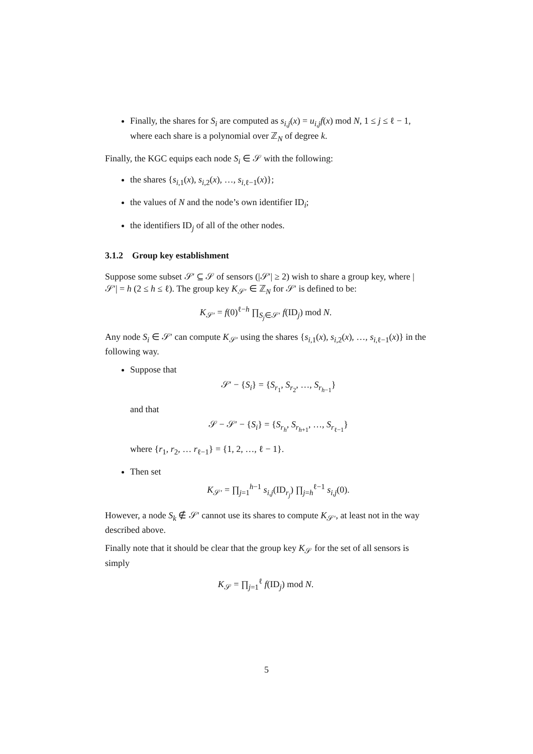Finally, the shares for S<sub>i</sub> are computed as s<sub>i,j</sub>(x) = u<sub>i,j</sub>f(x) mod N, 1 ≤ j ≤ ℓ − 1, where each share is a polynomial over ℤ<sub>N</sub> of degree k.
Finally, the KGC equips each node S<sub>i</sub> ∈ 𝒮 with the following:
the shares {s<sub>i,1</sub>(x), s<sub>i,2</sub>(x), …, s<sub>i,ℓ−1</sub>(x)};
the values of N and the node’s own identifier ID<sub>i</sub>;
the identifiers ID<sub>j</sub> of all of the other nodes.
3.1.2 Group key establishment
Suppose some subset 𝒮′ ⊆ 𝒮 of sensors (|𝒮′| ≥ 2) wish to share a group key, where |𝒮′| = h (2 ≤ h ≤ ℓ). The group key K<sub>𝒮′</sub> ∈ ℤ<sub>N</sub> for 𝒮′ is defined to be:
K<sub>𝒮′</sub> = f(0)<sup>ℓ−h</sup> ∏<sub>S<sub>j</sub>∈𝒮′</sub> f(ID<sub>j</sub>) mod N.
Any node S<sub>i</sub> ∈ 𝒮′ can compute K<sub>𝒮′</sub> using the shares {s<sub>i,1</sub>(x), s<sub>i,2</sub>(x), …, s<sub>i,ℓ−1</sub>(x)} in the following way.
Suppose that
𝒮′ − {S<sub>i</sub>} = {S<sub>r<sub>1</sub></sub>, S<sub>r<sub>2</sub></sub>, …, S<sub>r<sub>h−1</sub></sub>}
and that
𝒮 − 𝒮′ − {S<sub>i</sub>} = {S<sub>r<sub>h</sub></sub>, S<sub>r<sub>h+1</sub></sub>, …, S<sub>r<sub>ℓ−1</sub></sub>}
where {r<sub>1</sub>, r<sub>2</sub>, … r<sub>ℓ−1</sub>} = {1, 2, …, ℓ − 1}.
Then set
K<sub>𝒮′</sub> = ∏<sub>j=1</sub><sup>h−1</sup> s<sub>i,j</sub>(ID<sub>r<sub>j</sub></sub>) ∏<sub>j=h</sub><sup>ℓ−1</sup> s<sub>i,j</sub>(0).
However, a node S<sub>k</sub> ∉ 𝒮′ cannot use its shares to compute K<sub>𝒮′</sub>, at least not in the way described above.
Finally note that it should be clear that the group key K<sub>𝒮</sub> for the set of all sensors is simply
K<sub>𝒮</sub> = ∏<sub>j=1</sub><sup>ℓ</sup> f(ID<sub>j</sub>) mod N.
5